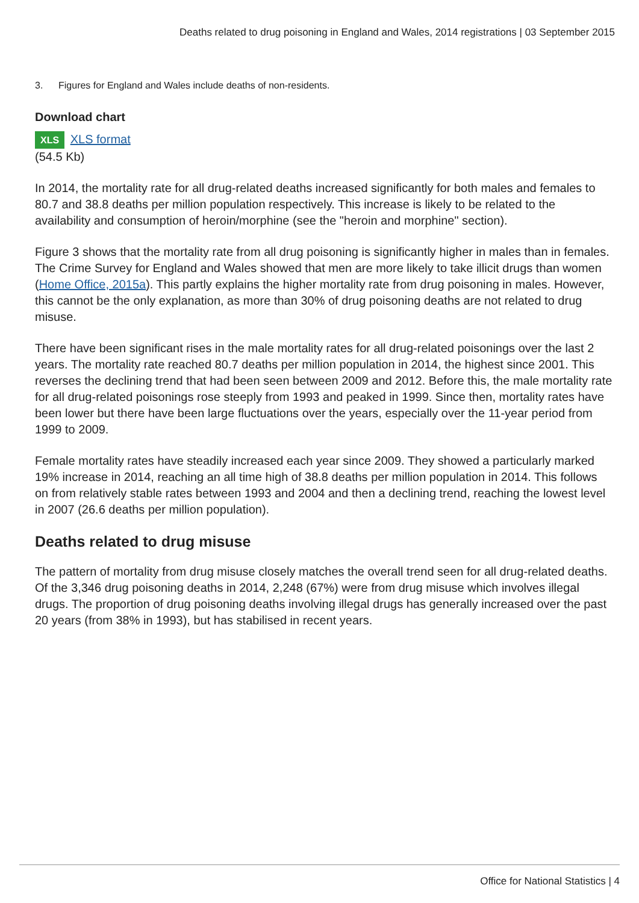Deaths related to drug poisoning in England and Wales, 2014 registrations | 03 September 2015
3. Figures for England and Wales include deaths of non-residents.
Download chart
XLS XLS format
(54.5 Kb)
In 2014, the mortality rate for all drug-related deaths increased significantly for both males and females to 80.7 and 38.8 deaths per million population respectively. This increase is likely to be related to the availability and consumption of heroin/morphine (see the "heroin and morphine" section).
Figure 3 shows that the mortality rate from all drug poisoning is significantly higher in males than in females. The Crime Survey for England and Wales showed that men are more likely to take illicit drugs than women (Home Office, 2015a). This partly explains the higher mortality rate from drug poisoning in males. However, this cannot be the only explanation, as more than 30% of drug poisoning deaths are not related to drug misuse.
There have been significant rises in the male mortality rates for all drug-related poisonings over the last 2 years. The mortality rate reached 80.7 deaths per million population in 2014, the highest since 2001. This reverses the declining trend that had been seen between 2009 and 2012. Before this, the male mortality rate for all drug-related poisonings rose steeply from 1993 and peaked in 1999. Since then, mortality rates have been lower but there have been large fluctuations over the years, especially over the 11-year period from 1999 to 2009.
Female mortality rates have steadily increased each year since 2009. They showed a particularly marked 19% increase in 2014, reaching an all time high of 38.8 deaths per million population in 2014. This follows on from relatively stable rates between 1993 and 2004 and then a declining trend, reaching the lowest level in 2007 (26.6 deaths per million population).
Deaths related to drug misuse
The pattern of mortality from drug misuse closely matches the overall trend seen for all drug-related deaths. Of the 3,346 drug poisoning deaths in 2014, 2,248 (67%) were from drug misuse which involves illegal drugs. The proportion of drug poisoning deaths involving illegal drugs has generally increased over the past 20 years (from 38% in 1993), but has stabilised in recent years.
Office for National Statistics | 4